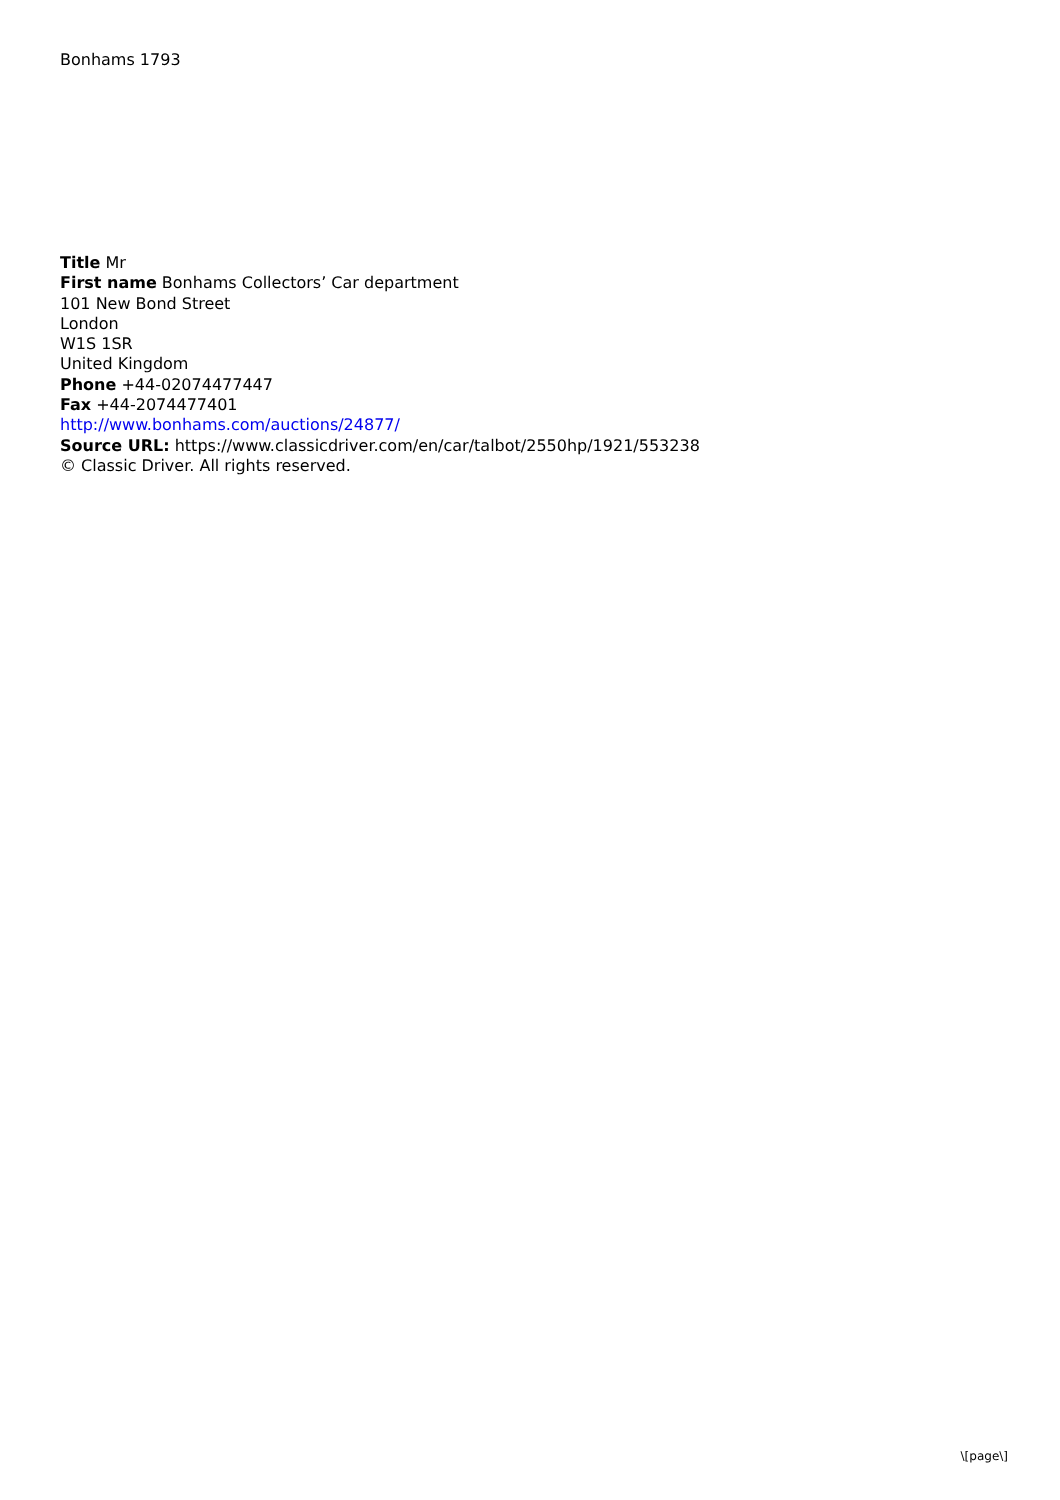Bonhams 1793
Title Mr
First name Bonhams Collectors’ Car department
101 New Bond Street
London
W1S 1SR
United Kingdom
Phone +44-02074477447
Fax +44-2074477401
http://www.bonhams.com/auctions/24877/
Source URL: https://www.classicdriver.com/en/car/talbot/2550hp/1921/553238
© Classic Driver. All rights reserved.
\[page\]